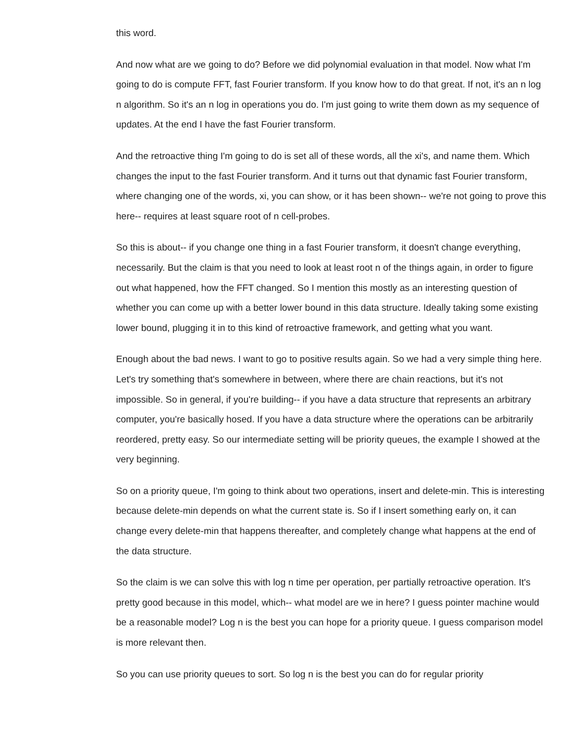this word.
And now what are we going to do? Before we did polynomial evaluation in that model. Now what I'm going to do is compute FFT, fast Fourier transform. If you know how to do that great. If not, it's an n log n algorithm. So it's an n log in operations you do. I'm just going to write them down as my sequence of updates. At the end I have the fast Fourier transform.
And the retroactive thing I'm going to do is set all of these words, all the xi's, and name them. Which changes the input to the fast Fourier transform. And it turns out that dynamic fast Fourier transform, where changing one of the words, xi, you can show, or it has been shown-- we're not going to prove this here-- requires at least square root of n cell-probes.
So this is about-- if you change one thing in a fast Fourier transform, it doesn't change everything, necessarily. But the claim is that you need to look at least root n of the things again, in order to figure out what happened, how the FFT changed. So I mention this mostly as an interesting question of whether you can come up with a better lower bound in this data structure. Ideally taking some existing lower bound, plugging it in to this kind of retroactive framework, and getting what you want.
Enough about the bad news. I want to go to positive results again. So we had a very simple thing here. Let's try something that's somewhere in between, where there are chain reactions, but it's not impossible. So in general, if you're building-- if you have a data structure that represents an arbitrary computer, you're basically hosed. If you have a data structure where the operations can be arbitrarily reordered, pretty easy. So our intermediate setting will be priority queues, the example I showed at the very beginning.
So on a priority queue, I'm going to think about two operations, insert and delete-min. This is interesting because delete-min depends on what the current state is. So if I insert something early on, it can change every delete-min that happens thereafter, and completely change what happens at the end of the data structure.
So the claim is we can solve this with log n time per operation, per partially retroactive operation. It's pretty good because in this model, which-- what model are we in here? I guess pointer machine would be a reasonable model? Log n is the best you can hope for a priority queue. I guess comparison model is more relevant then.
So you can use priority queues to sort. So log n is the best you can do for regular priority